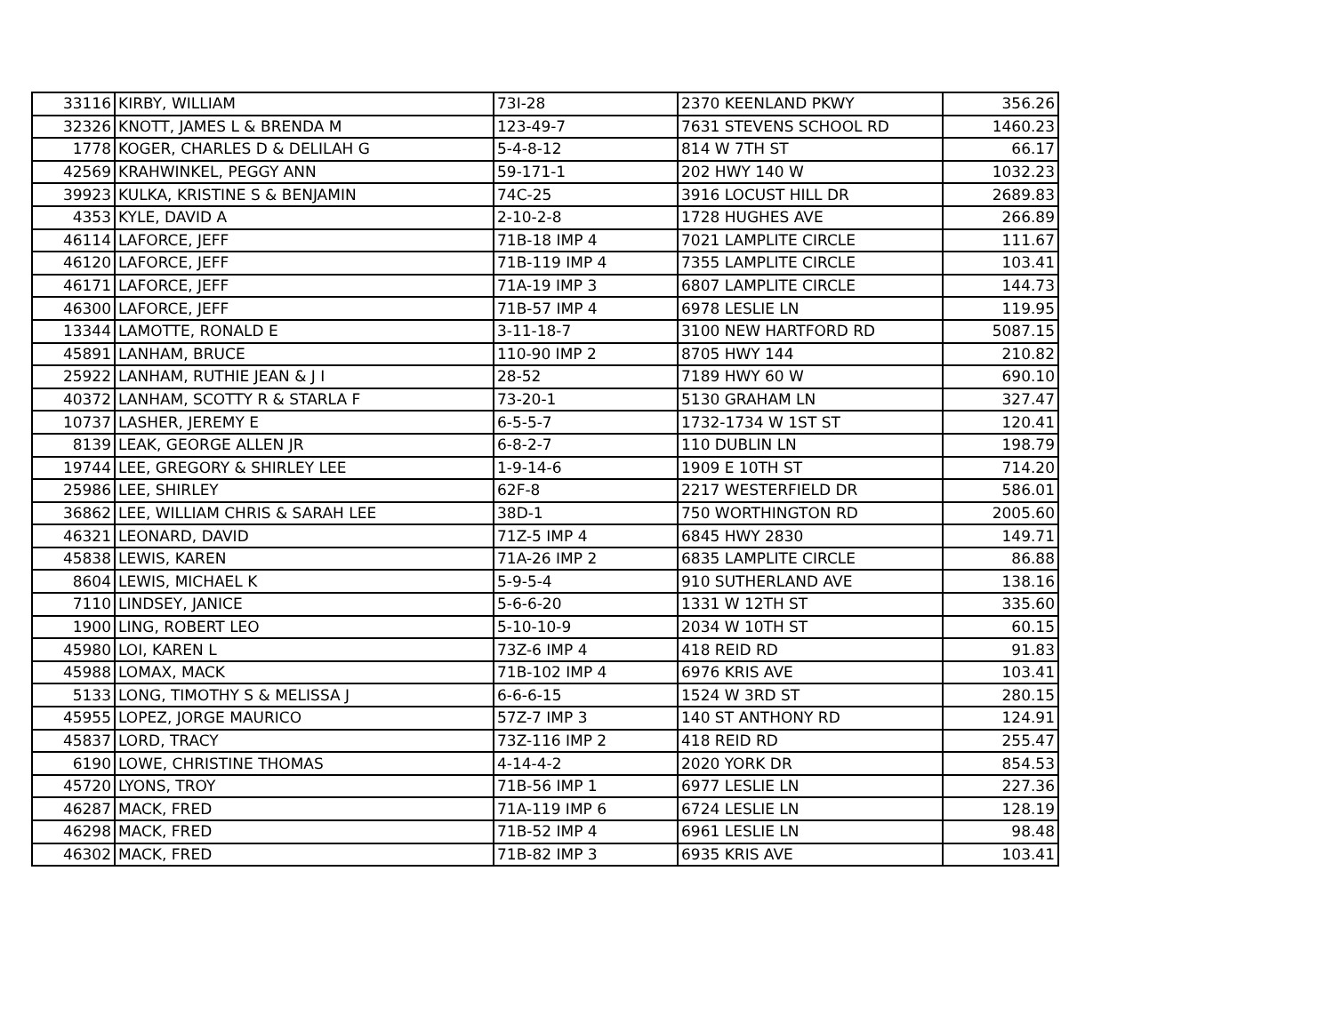| 33116 | KIRBY, WILLIAM | 73I-28 | 2370 KEENLAND PKWY | 356.26 |
| 32326 | KNOTT, JAMES L & BRENDA M | 123-49-7 | 7631 STEVENS SCHOOL RD | 1460.23 |
| 1778 | KOGER, CHARLES D & DELILAH G | 5-4-8-12 | 814 W 7TH ST | 66.17 |
| 42569 | KRAHWINKEL, PEGGY ANN | 59-171-1 | 202 HWY 140 W | 1032.23 |
| 39923 | KULKA, KRISTINE S & BENJAMIN | 74C-25 | 3916 LOCUST HILL DR | 2689.83 |
| 4353 | KYLE, DAVID A | 2-10-2-8 | 1728 HUGHES AVE | 266.89 |
| 46114 | LAFORCE, JEFF | 71B-18 IMP 4 | 7021 LAMPLITE CIRCLE | 111.67 |
| 46120 | LAFORCE, JEFF | 71B-119 IMP 4 | 7355 LAMPLITE CIRCLE | 103.41 |
| 46171 | LAFORCE, JEFF | 71A-19 IMP 3 | 6807 LAMPLITE CIRCLE | 144.73 |
| 46300 | LAFORCE, JEFF | 71B-57 IMP 4 | 6978 LESLIE LN | 119.95 |
| 13344 | LAMOTTE, RONALD E | 3-11-18-7 | 3100 NEW HARTFORD RD | 5087.15 |
| 45891 | LANHAM, BRUCE | 110-90 IMP 2 | 8705 HWY 144 | 210.82 |
| 25922 | LANHAM, RUTHIE JEAN & J I | 28-52 | 7189 HWY 60 W | 690.10 |
| 40372 | LANHAM, SCOTTY R & STARLA F | 73-20-1 | 5130 GRAHAM LN | 327.47 |
| 10737 | LASHER, JEREMY E | 6-5-5-7 | 1732-1734 W 1ST ST | 120.41 |
| 8139 | LEAK, GEORGE ALLEN JR | 6-8-2-7 | 110 DUBLIN LN | 198.79 |
| 19744 | LEE, GREGORY & SHIRLEY LEE | 1-9-14-6 | 1909 E 10TH ST | 714.20 |
| 25986 | LEE, SHIRLEY | 62F-8 | 2217 WESTERFIELD DR | 586.01 |
| 36862 | LEE, WILLIAM CHRIS & SARAH LEE | 38D-1 | 750 WORTHINGTON RD | 2005.60 |
| 46321 | LEONARD, DAVID | 71Z-5 IMP 4 | 6845 HWY 2830 | 149.71 |
| 45838 | LEWIS, KAREN | 71A-26 IMP 2 | 6835 LAMPLITE CIRCLE | 86.88 |
| 8604 | LEWIS, MICHAEL K | 5-9-5-4 | 910 SUTHERLAND AVE | 138.16 |
| 7110 | LINDSEY, JANICE | 5-6-6-20 | 1331 W 12TH ST | 335.60 |
| 1900 | LING, ROBERT LEO | 5-10-10-9 | 2034 W 10TH ST | 60.15 |
| 45980 | LOI, KAREN L | 73Z-6 IMP 4 | 418 REID RD | 91.83 |
| 45988 | LOMAX, MACK | 71B-102 IMP 4 | 6976 KRIS AVE | 103.41 |
| 5133 | LONG, TIMOTHY S & MELISSA J | 6-6-6-15 | 1524 W 3RD ST | 280.15 |
| 45955 | LOPEZ, JORGE MAURICO | 57Z-7 IMP 3 | 140 ST ANTHONY RD | 124.91 |
| 45837 | LORD, TRACY | 73Z-116 IMP 2 | 418 REID RD | 255.47 |
| 6190 | LOWE, CHRISTINE THOMAS | 4-14-4-2 | 2020 YORK DR | 854.53 |
| 45720 | LYONS, TROY | 71B-56 IMP 1 | 6977 LESLIE LN | 227.36 |
| 46287 | MACK, FRED | 71A-119 IMP 6 | 6724 LESLIE LN | 128.19 |
| 46298 | MACK, FRED | 71B-52 IMP 4 | 6961 LESLIE LN | 98.48 |
| 46302 | MACK, FRED | 71B-82 IMP 3 | 6935 KRIS AVE | 103.41 |